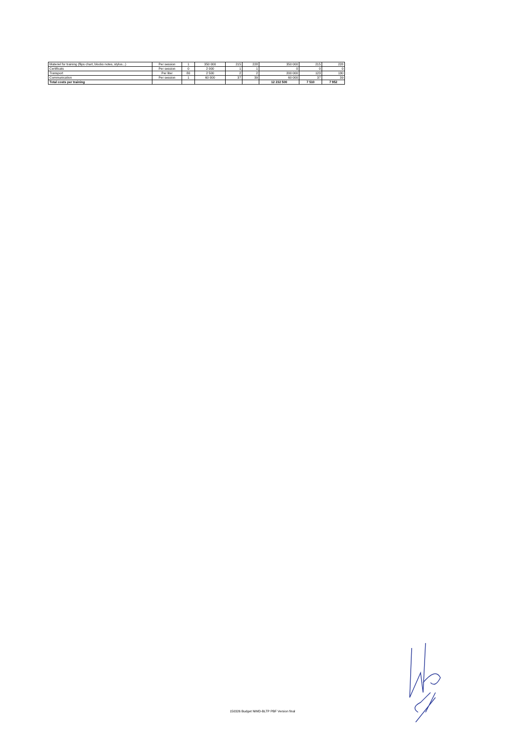| Materiel for training (flips chart, blocks notes, stylos...) | Per session | 1 | 350 000 | 215 | 228 | 350 000 | 215 | 228 |
| Certificats | Per session | 0 | 2 000 | 1 | 1 | 0 | 0 | 0 |
| Transport | Per liter | 80 | 2 500 | 2 | 2 | 200 000 | 123 | 130 |
| Communication | Per session | 1 | 60 000 | 37 | 39 | 60 000 | 37 | 39 |
| Total costs per training | | | | | | 12 232 500 | 7 510 | 7 952 |
150326 Budget NIMD-BLTP PBF Version final